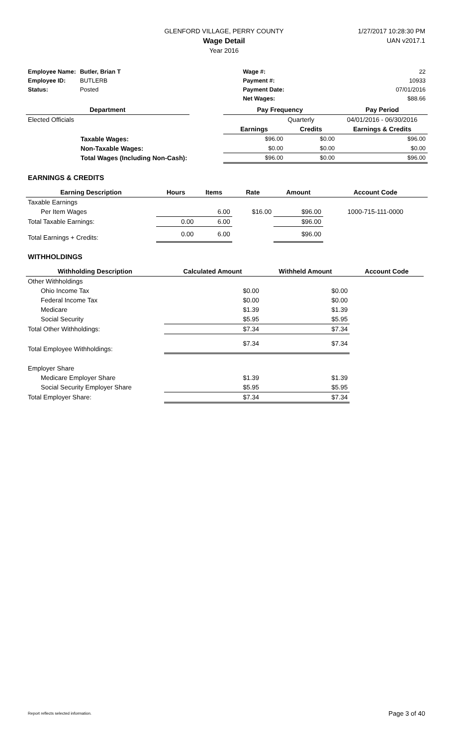GLENFORD VILLAGE, PERRY COUNTY
Wage Detail
Year 2016
1/27/2017 10:28:30 PM
UAN v2017.1
| Employee Name: | Butler, Brian T | | Wage #: | 22 |
| Employee ID: | BUTLERB | | Payment #: | 10933 |
| Status: | Posted | | Payment Date: | 07/01/2016 |
| | | | Net Wages: | $88.66 |
| Department | | Pay Frequency | | Pay Period |
| Elected Officials | | Quarterly | | 04/01/2016 - 06/30/2016 |
| | | Earnings | Credits | Earnings & Credits |
| Taxable Wages: | | $96.00 | $0.00 | $96.00 |
| Non-Taxable Wages: | | $0.00 | $0.00 | $0.00 |
| Total Wages (Including Non-Cash): | | $96.00 | $0.00 | $96.00 |
EARNINGS & CREDITS
| Earning Description | Hours | Items | Rate | Amount | Account Code |
| --- | --- | --- | --- | --- | --- |
| Taxable Earnings | | | | | |
| Per Item Wages | | 6.00 | $16.00 | $96.00 | 1000-715-111-0000 |
| Total Taxable Earnings: | 0.00 | 6.00 | | $96.00 | |
| Total Earnings + Credits: | 0.00 | 6.00 | | $96.00 | |
WITHHOLDINGS
| Withholding Description | Calculated Amount | Withheld Amount | Account Code |
| --- | --- | --- | --- |
| Other Withholdings | | | |
| Ohio Income Tax | $0.00 | $0.00 | |
| Federal Income Tax | $0.00 | $0.00 | |
| Medicare | $1.39 | $1.39 | |
| Social Security | $5.95 | $5.95 | |
| Total Other Withholdings: | $7.34 | $7.34 | |
| Total Employee Withholdings: | $7.34 | $7.34 | |
| Employer Share | | | |
| Medicare Employer Share | $1.39 | $1.39 | |
| Social Security Employer Share | $5.95 | $5.95 | |
| Total Employer Share: | $7.34 | $7.34 | |
Report reflects selected information. Page 3 of 40